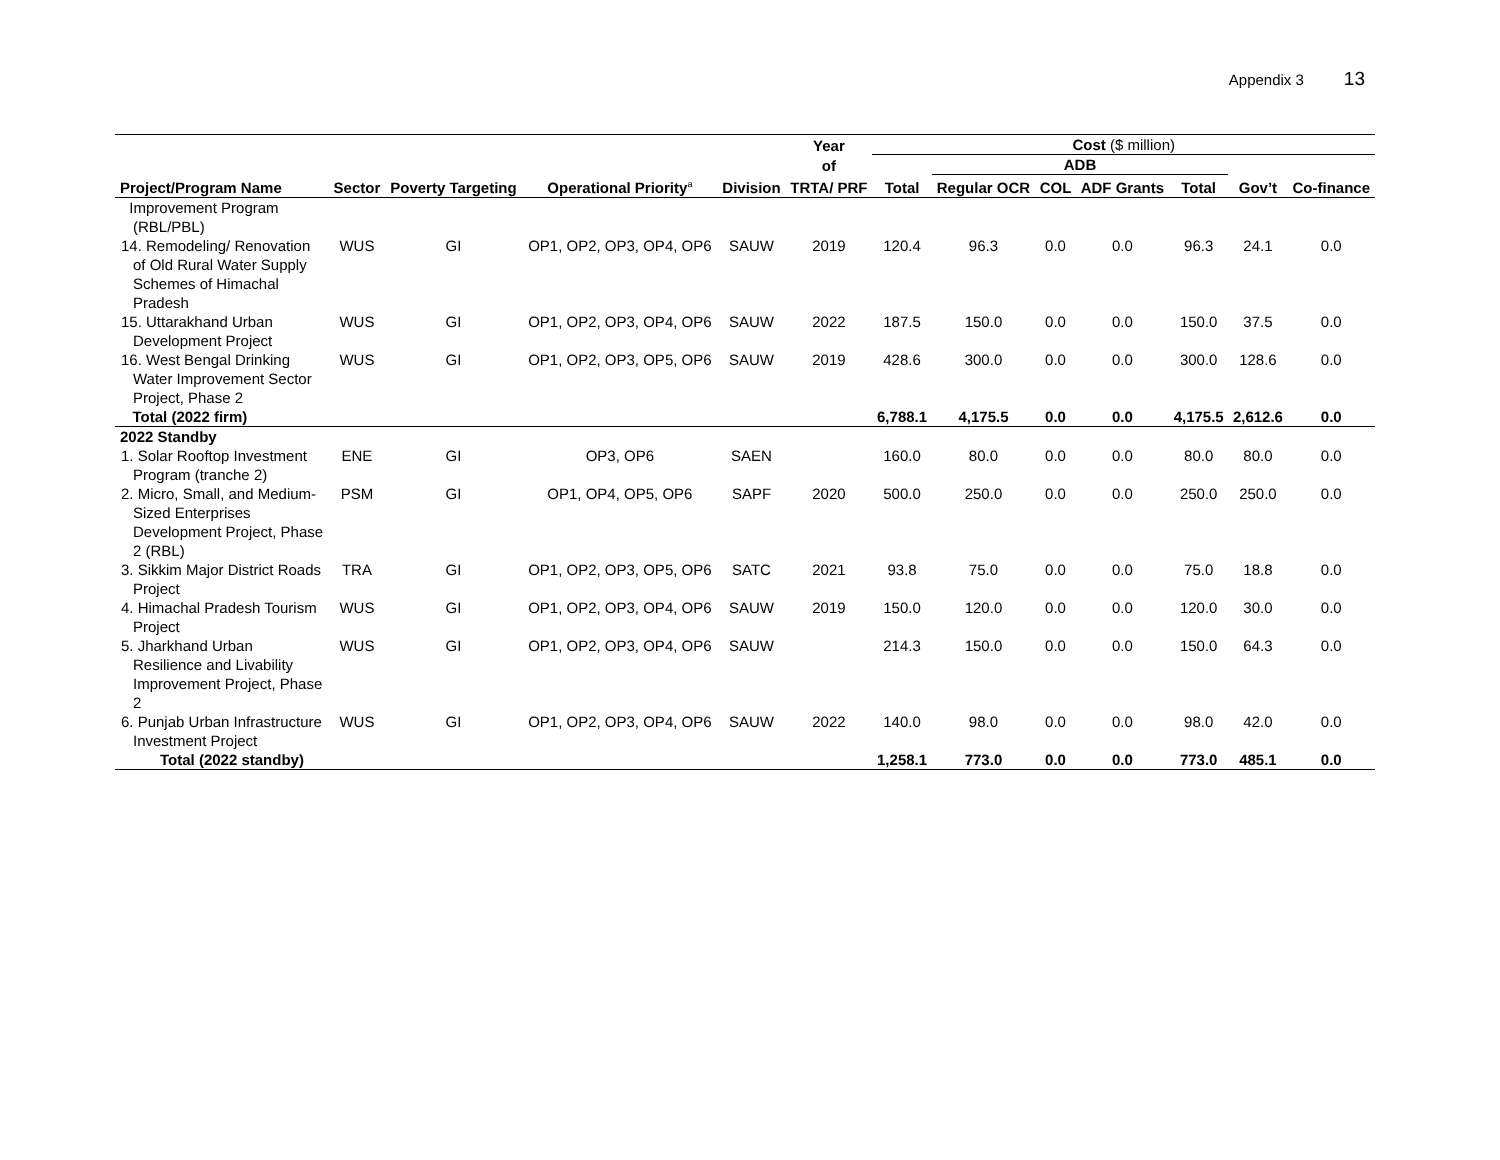Appendix 3 13
| | | | | | Year | Cost ($ million) | | | | | | |
| --- | --- | --- | --- | --- | --- | --- | --- | --- | --- | --- | --- | --- |
| | | | | | of | | ADB | | | | | |
| Project/Program Name | Sector | Poverty Targeting | Operational Priority<sup>a</sup> | Division | TRTA/ PRF | Total | Regular OCR | COL | ADF Grants | Total | Gov’t | Co-finance |
| Improvement Program (RBL/PBL) | | | | | | | | | | | | |
| 14. Remodeling/ Renovation of Old Rural Water Supply Schemes of Himachal Pradesh | WUS | GI | OP1, OP2, OP3, OP4, OP6 | SAUW | 2019 | 120.4 | 96.3 | 0.0 | 0.0 | 96.3 | 24.1 | 0.0 |
| 15. Uttarakhand Urban Development Project | WUS | GI | OP1, OP2, OP3, OP4, OP6 | SAUW | 2022 | 187.5 | 150.0 | 0.0 | 0.0 | 150.0 | 37.5 | 0.0 |
| 16. West Bengal Drinking Water Improvement Sector Project, Phase 2 | WUS | GI | OP1, OP2, OP3, OP5, OP6 | SAUW | 2019 | 428.6 | 300.0 | 0.0 | 0.0 | 300.0 | 128.6 | 0.0 |
| Total (2022 firm) | | | | | | 6,788.1 | 4,175.5 | 0.0 | 0.0 | 4,175.5 | 2,612.6 | 0.0 |
| 2022 Standby | | | | | | | | | | | | |
| 1. Solar Rooftop Investment Program (tranche 2) | ENE | GI | OP3, OP6 | SAEN | | 160.0 | 80.0 | 0.0 | 0.0 | 80.0 | 80.0 | 0.0 |
| 2. Micro, Small, and Medium-Sized Enterprises Development Project, Phase 2 (RBL) | PSM | GI | OP1, OP4, OP5, OP6 | SAPF | 2020 | 500.0 | 250.0 | 0.0 | 0.0 | 250.0 | 250.0 | 0.0 |
| 3. Sikkim Major District Roads Project | TRA | GI | OP1, OP2, OP3, OP5, OP6 | SATC | 2021 | 93.8 | 75.0 | 0.0 | 0.0 | 75.0 | 18.8 | 0.0 |
| 4. Himachal Pradesh Tourism Project | WUS | GI | OP1, OP2, OP3, OP4, OP6 | SAUW | 2019 | 150.0 | 120.0 | 0.0 | 0.0 | 120.0 | 30.0 | 0.0 |
| 5. Jharkhand Urban Resilience and Livability Improvement Project, Phase 2 | WUS | GI | OP1, OP2, OP3, OP4, OP6 | SAUW | | 214.3 | 150.0 | 0.0 | 0.0 | 150.0 | 64.3 | 0.0 |
| 6. Punjab Urban Infrastructure Investment Project | WUS | GI | OP1, OP2, OP3, OP4, OP6 | SAUW | 2022 | 140.0 | 98.0 | 0.0 | 0.0 | 98.0 | 42.0 | 0.0 |
| Total (2022 standby) | | | | | | 1,258.1 | 773.0 | 0.0 | 0.0 | 773.0 | 485.1 | 0.0 |